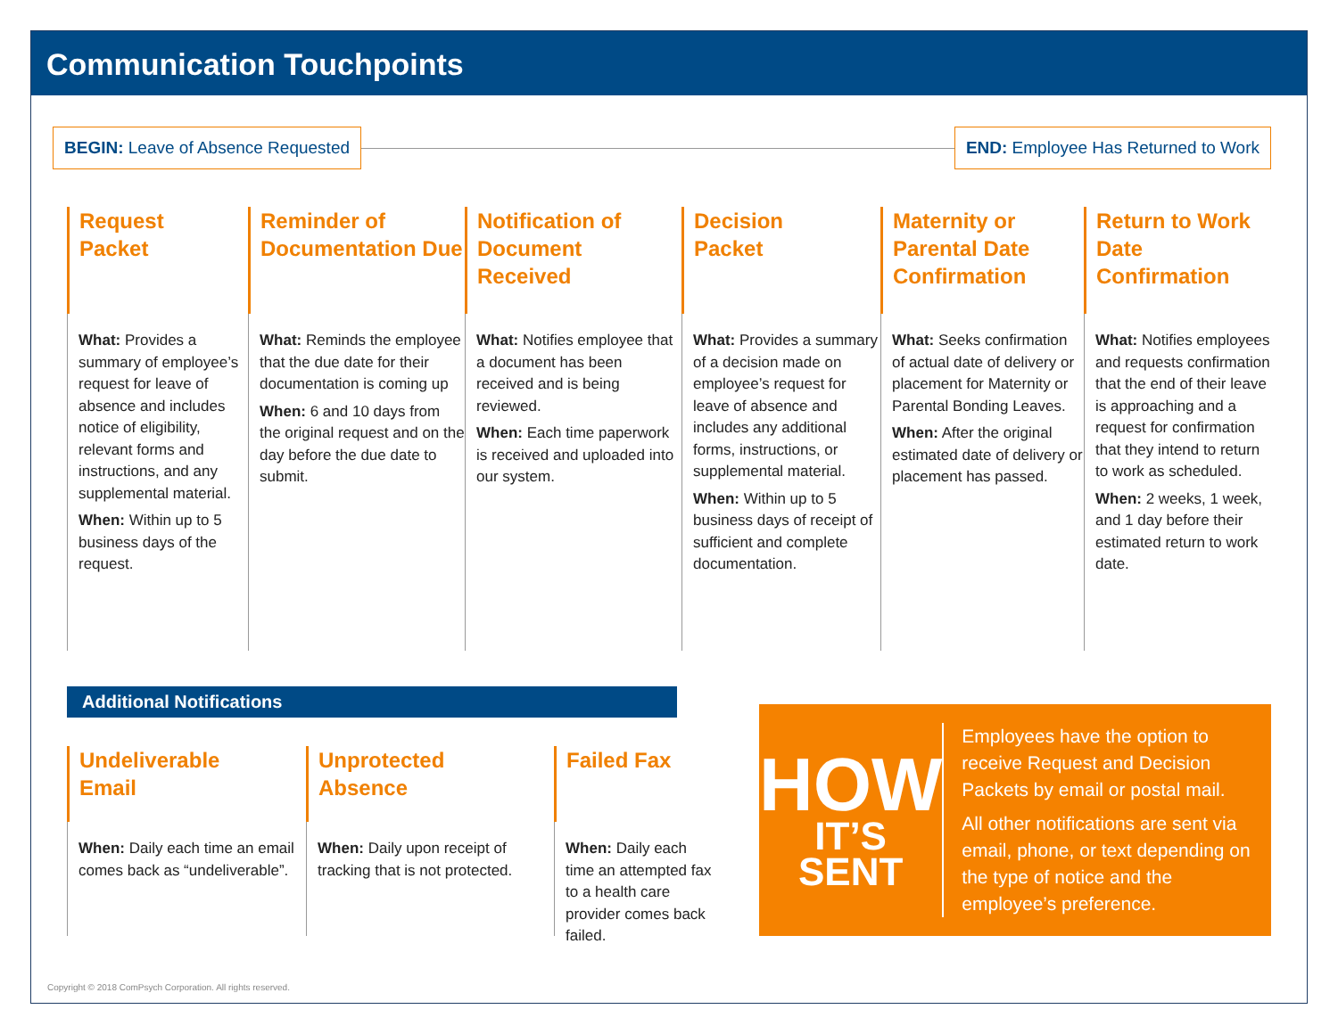Communication Touchpoints
BEGIN: Leave of Absence Requested
END: Employee Has Returned to Work
Request
Packet
What: Provides a summary of employee’s request for leave of absence and includes notice of eligibility, relevant forms and instructions, and any supplemental material.
When: Within up to 5 business days of the request.
Reminder of Documentation Due
What: Reminds the employee that the due date for their documentation is coming up
When: 6 and 10 days from the original request and on the day before the due date to submit.
Notification of Document Received
What: Notifies employee that a document has been received and is being reviewed.
When: Each time paperwork is received and uploaded into our system.
Decision
Packet
What: Provides a summary of a decision made on employee’s request for leave of absence and includes any additional forms, instructions, or supplemental material.
When: Within up to 5 business days of receipt of sufficient and complete documentation.
Maternity or Parental Date Confirmation
What: Seeks confirmation of actual date of delivery or placement for Maternity or Parental Bonding Leaves.
When: After the original estimated date of delivery or placement has passed.
Return to Work Date Confirmation
What: Notifies employees and requests confirmation that the end of their leave is approaching and a request for confirmation that they intend to return to work as scheduled.
When: 2 weeks, 1 week, and 1 day before their estimated return to work date.
Additional Notifications
Undeliverable
Email
When: Daily each time an email comes back as “undeliverable”.
Unprotected
Absence
When: Daily upon receipt of tracking that is not protected.
Failed Fax
When: Daily each time an attempted fax to a health care provider comes back failed.
HOW
IT’S SENT
Employees have the option to receive Request and Decision Packets by email or postal mail.
All other notifications are sent via email, phone, or text depending on the type of notice and the employee’s preference.
Copyright © 2018 ComPsych Corporation. All rights reserved.